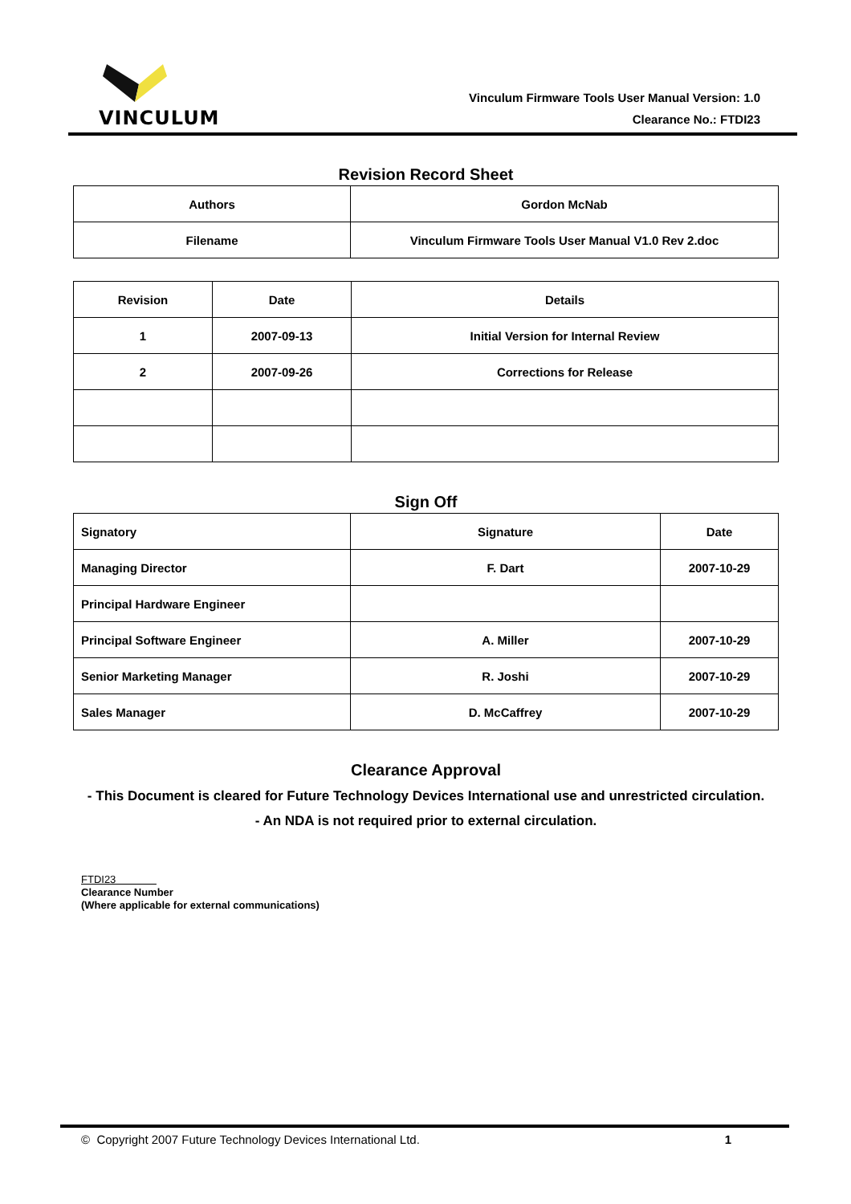VINCULUM
Vinculum Firmware Tools User Manual Version: 1.0
Clearance No.: FTDI23
Revision Record Sheet
| Authors | Gordon McNab |
| Filename | Vinculum Firmware Tools User Manual V1.0 Rev 2.doc |
| Revision | Date | Details |
| --- | --- | --- |
| 1 | 2007-09-13 | Initial Version for Internal Review |
| 2 | 2007-09-26 | Corrections for Release |
Sign Off
| Signatory | Signature | Date |
| --- | --- | --- |
| Managing Director | F. Dart | 2007-10-29 |
| Principal Hardware Engineer | | |
| Principal Software Engineer | A. Miller | 2007-10-29 |
| Senior Marketing Manager | R. Joshi | 2007-10-29 |
| Sales Manager | D. McCaffrey | 2007-10-29 |
Clearance Approval
- This Document is cleared for Future Technology Devices International use and unrestricted circulation.
- An NDA is not required prior to external circulation.
FTDI23
Clearance Number
(Where applicable for external communications)
© Copyright 2007 Future Technology Devices International Ltd. 1